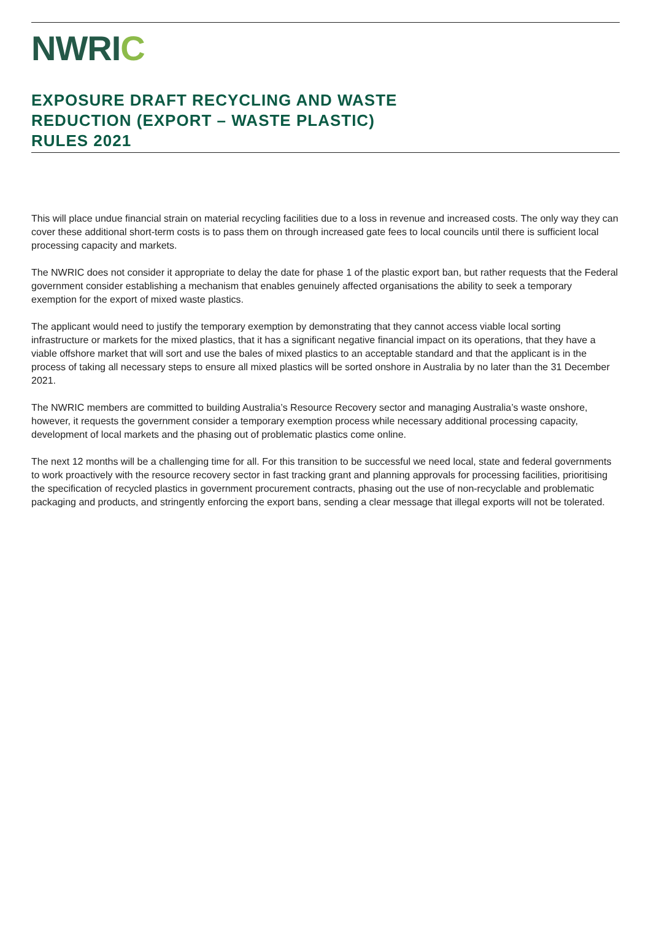NWRIC
EXPOSURE DRAFT RECYCLING AND WASTE
REDUCTION (EXPORT – WASTE PLASTIC)
RULES 2021
This will place undue financial strain on material recycling facilities due to a loss in revenue and increased costs. The only way they can cover these additional short-term costs is to pass them on through increased gate fees to local councils until there is sufficient local processing capacity and markets.
The NWRIC does not consider it appropriate to delay the date for phase 1 of the plastic export ban, but rather requests that the Federal government consider establishing a mechanism that enables genuinely affected organisations the ability to seek a temporary exemption for the export of mixed waste plastics.
The applicant would need to justify the temporary exemption by demonstrating that they cannot access viable local sorting infrastructure or markets for the mixed plastics, that it has a significant negative financial impact on its operations, that they have a viable offshore market that will sort and use the bales of mixed plastics to an acceptable standard and that the applicant is in the process of taking all necessary steps to ensure all mixed plastics will be sorted onshore in Australia by no later than the 31 December 2021.
The NWRIC members are committed to building Australia’s Resource Recovery sector and managing Australia’s waste onshore, however, it requests the government consider a temporary exemption process while necessary additional processing capacity, development of local markets and the phasing out of problematic plastics come online.
The next 12 months will be a challenging time for all. For this transition to be successful we need local, state and federal governments to work proactively with the resource recovery sector in fast tracking grant and planning approvals for processing facilities, prioritising the specification of recycled plastics in government procurement contracts, phasing out the use of non-recyclable and problematic packaging and products, and stringently enforcing the export bans, sending a clear message that illegal exports will not be tolerated.